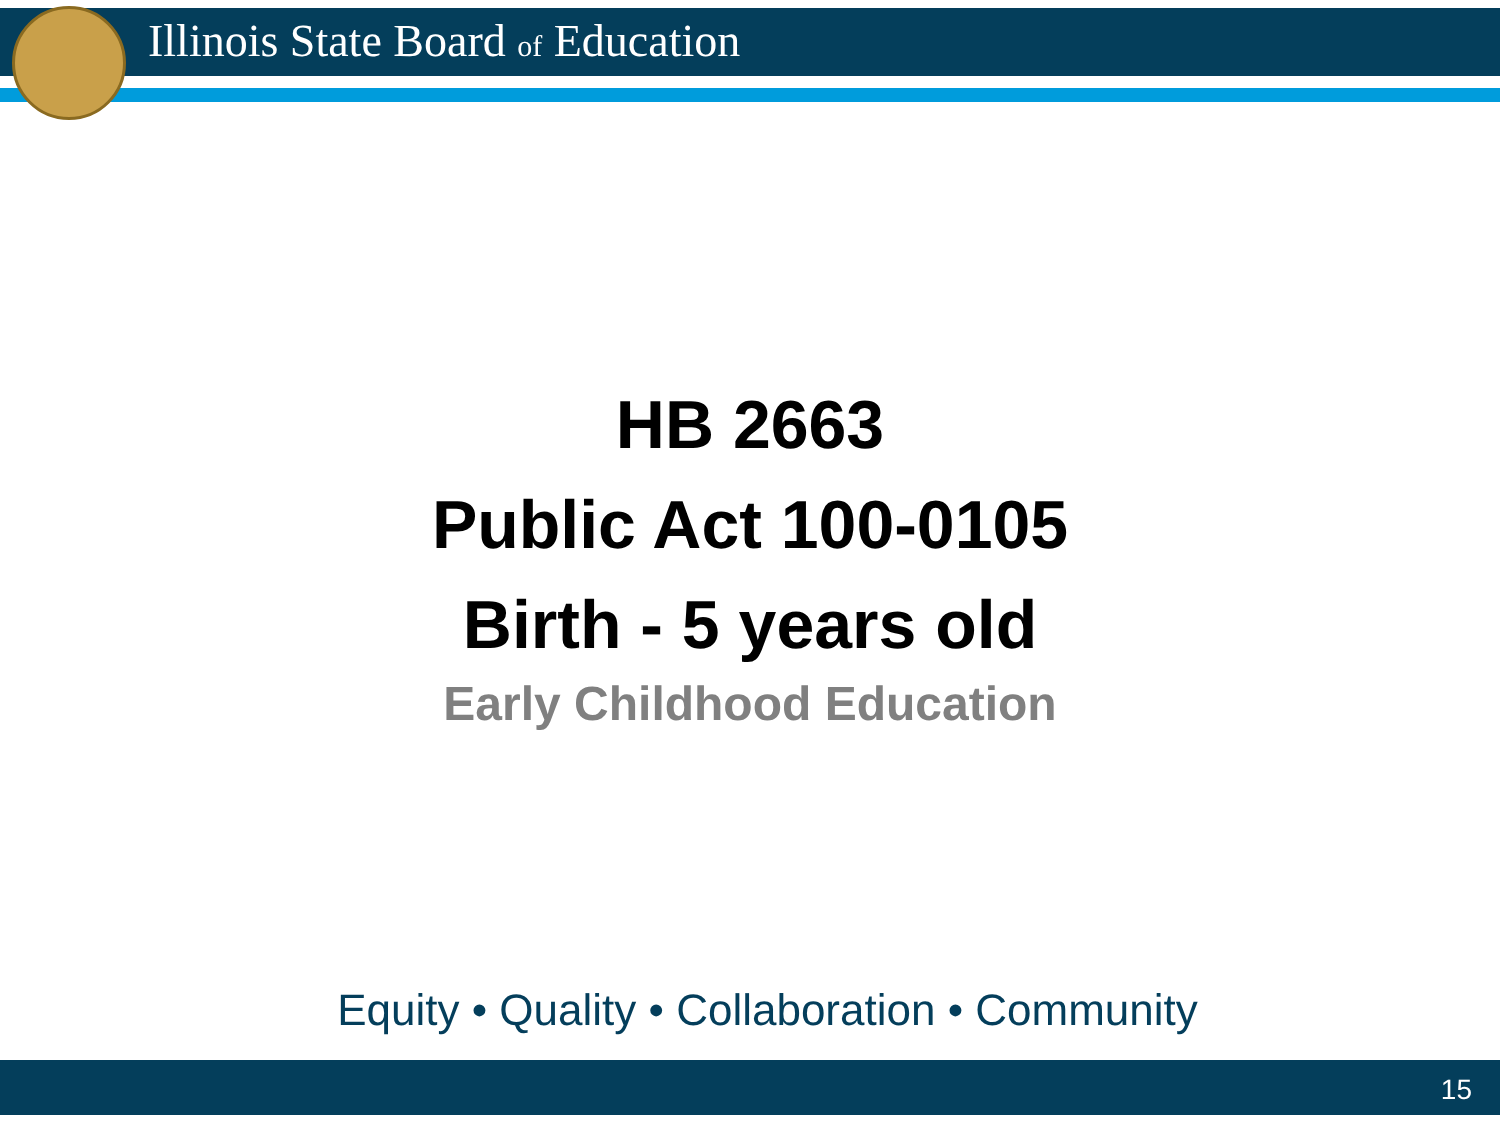Illinois State Board of Education
HB 2663
Public Act 100-0105
Birth - 5 years old
Early Childhood Education
Equity • Quality • Collaboration • Community
15